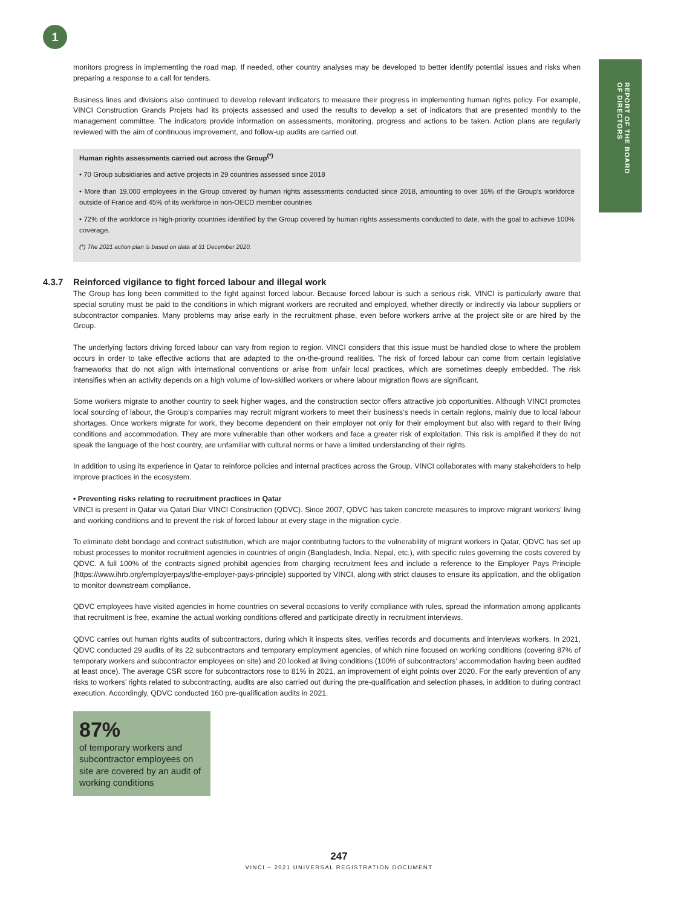1
REPORT OF THE BOARD
OF DIRECTORS
monitors progress in implementing the road map. If needed, other country analyses may be developed to better identify potential issues and risks when preparing a response to a call for tenders.
Business lines and divisions also continued to develop relevant indicators to measure their progress in implementing human rights policy. For example, VINCI Construction Grands Projets had its projects assessed and used the results to develop a set of indicators that are presented monthly to the management committee. The indicators provide information on assessments, monitoring, progress and actions to be taken. Action plans are regularly reviewed with the aim of continuous improvement, and follow-up audits are carried out.
Human rights assessments carried out across the Group<sup>(*)</sup>
• 70 Group subsidiaries and active projects in 29 countries assessed since 2018
• More than 19,000 employees in the Group covered by human rights assessments conducted since 2018, amounting to over 16% of the Group’s workforce outside of France and 45% of its workforce in non-OECD member countries
• 72% of the workforce in high-priority countries identified by the Group covered by human rights assessments conducted to date, with the goal to achieve 100% coverage.
(*) The 2021 action plan is based on data at 31 December 2020.
4.3.7 Reinforced vigilance to fight forced labour and illegal work
The Group has long been committed to the fight against forced labour. Because forced labour is such a serious risk, VINCI is particularly aware that special scrutiny must be paid to the conditions in which migrant workers are recruited and employed, whether directly or indirectly via labour suppliers or subcontractor companies. Many problems may arise early in the recruitment phase, even before workers arrive at the project site or are hired by the Group.
The underlying factors driving forced labour can vary from region to region. VINCI considers that this issue must be handled close to where the problem occurs in order to take effective actions that are adapted to the on-the-ground realities. The risk of forced labour can come from certain legislative frameworks that do not align with international conventions or arise from unfair local practices, which are sometimes deeply embedded. The risk intensifies when an activity depends on a high volume of low-skilled workers or where labour migration flows are significant.
Some workers migrate to another country to seek higher wages, and the construction sector offers attractive job opportunities. Although VINCI promotes local sourcing of labour, the Group’s companies may recruit migrant workers to meet their business’s needs in certain regions, mainly due to local labour shortages. Once workers migrate for work, they become dependent on their employer not only for their employment but also with regard to their living conditions and accommodation. They are more vulnerable than other workers and face a greater risk of exploitation. This risk is amplified if they do not speak the language of the host country, are unfamiliar with cultural norms or have a limited understanding of their rights.
In addition to using its experience in Qatar to reinforce policies and internal practices across the Group, VINCI collaborates with many stakeholders to help improve practices in the ecosystem.
• Preventing risks relating to recruitment practices in Qatar
VINCI is present in Qatar via Qatari Diar VINCI Construction (QDVC). Since 2007, QDVC has taken concrete measures to improve migrant workers’ living and working conditions and to prevent the risk of forced labour at every stage in the migration cycle.
To eliminate debt bondage and contract substitution, which are major contributing factors to the vulnerability of migrant workers in Qatar, QDVC has set up robust processes to monitor recruitment agencies in countries of origin (Bangladesh, India, Nepal, etc.), with specific rules governing the costs covered by QDVC. A full 100% of the contracts signed prohibit agencies from charging recruitment fees and include a reference to the Employer Pays Principle (https://www.ihrb.org/employerpays/the-employer-pays-principle) supported by VINCI, along with strict clauses to ensure its application, and the obligation to monitor downstream compliance.
QDVC employees have visited agencies in home countries on several occasions to verify compliance with rules, spread the information among applicants that recruitment is free, examine the actual working conditions offered and participate directly in recruitment interviews.
QDVC carries out human rights audits of subcontractors, during which it inspects sites, verifies records and documents and interviews workers. In 2021, QDVC conducted 29 audits of its 22 subcontractors and temporary employment agencies, of which nine focused on working conditions (covering 87% of temporary workers and subcontractor employees on site) and 20 looked at living conditions (100% of subcontractors’ accommodation having been audited at least once). The average CSR score for subcontractors rose to 81% in 2021, an improvement of eight points over 2020. For the early prevention of any risks to workers’ rights related to subcontracting, audits are also carried out during the pre-qualification and selection phases, in addition to during contract execution. Accordingly, QDVC conducted 160 pre-qualification audits in 2021.
87%
of temporary workers and subcontractor employees on site are covered by an audit of working conditions
247
VINCI – 2021 UNIVERSAL REGISTRATION DOCUMENT